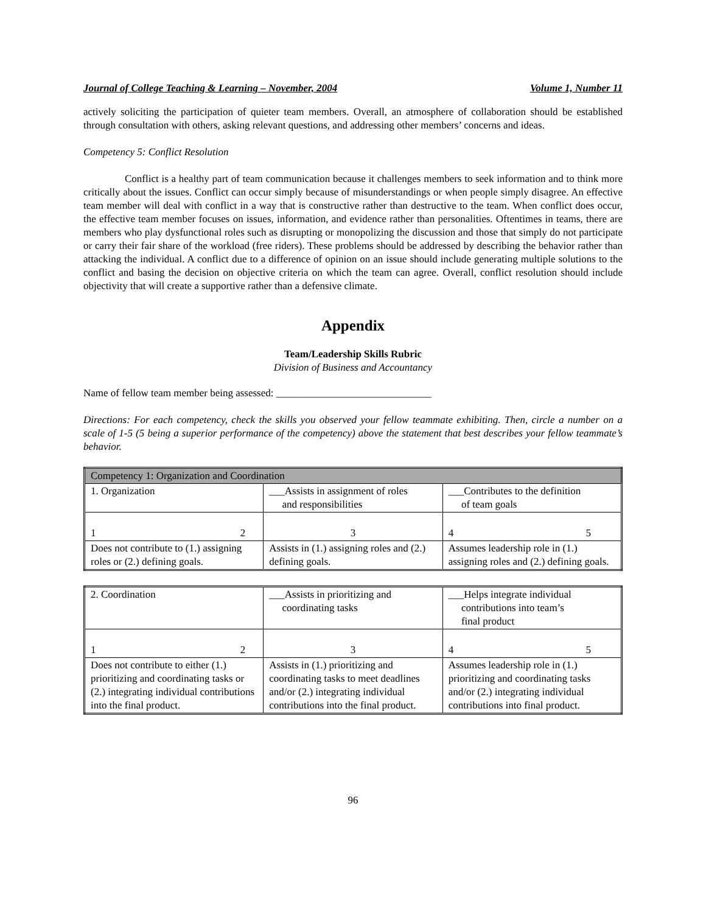Journal of College Teaching & Learning – November, 2004 Volume 1, Number 11
actively soliciting the participation of quieter team members. Overall, an atmosphere of collaboration should be established through consultation with others, asking relevant questions, and addressing other members’ concerns and ideas.
Competency 5: Conflict Resolution
Conflict is a healthy part of team communication because it challenges members to seek information and to think more critically about the issues. Conflict can occur simply because of misunderstandings or when people simply disagree. An effective team member will deal with conflict in a way that is constructive rather than destructive to the team. When conflict does occur, the effective team member focuses on issues, information, and evidence rather than personalities. Oftentimes in teams, there are members who play dysfunctional roles such as disrupting or monopolizing the discussion and those that simply do not participate or carry their fair share of the workload (free riders). These problems should be addressed by describing the behavior rather than attacking the individual. A conflict due to a difference of opinion on an issue should include generating multiple solutions to the conflict and basing the decision on objective criteria on which the team can agree. Overall, conflict resolution should include objectivity that will create a supportive rather than a defensive climate.
Appendix
Team/Leadership Skills Rubric
Division of Business and Accountancy
Name of fellow team member being assessed: ______________________________
Directions: For each competency, check the skills you observed your fellow teammate exhibiting. Then, circle a number on a scale of 1-5 (5 being a superior performance of the competency) above the statement that best describes your fellow teammate’s behavior.
| Competency 1: Organization and Coordination | | |
| 1. Organization | ___Assists in assignment of roles and responsibilities | ___Contributes to the definition of team goals |
| 1 2 | 3 | 4 5 |
| Does not contribute to (1.) assigning roles or (2.) defining goals. | Assists in (1.) assigning roles and (2.) defining goals. | Assumes leadership role in (1.) assigning roles and (2.) defining goals. |
| 2. Coordination | ___Assists in prioritizing and coordinating tasks | ___Helps integrate individual contributions into team’s final product |
| 1 2 | 3 | 4 5 |
| Does not contribute to either (1.) prioritizing and coordinating tasks or (2.) integrating individual contributions into the final product. | Assists in (1.) prioritizing and coordinating tasks to meet deadlines and/or (2.) integrating individual contributions into the final product. | Assumes leadership role in (1.) prioritizing and coordinating tasks and/or (2.) integrating individual contributions into final product. |
96